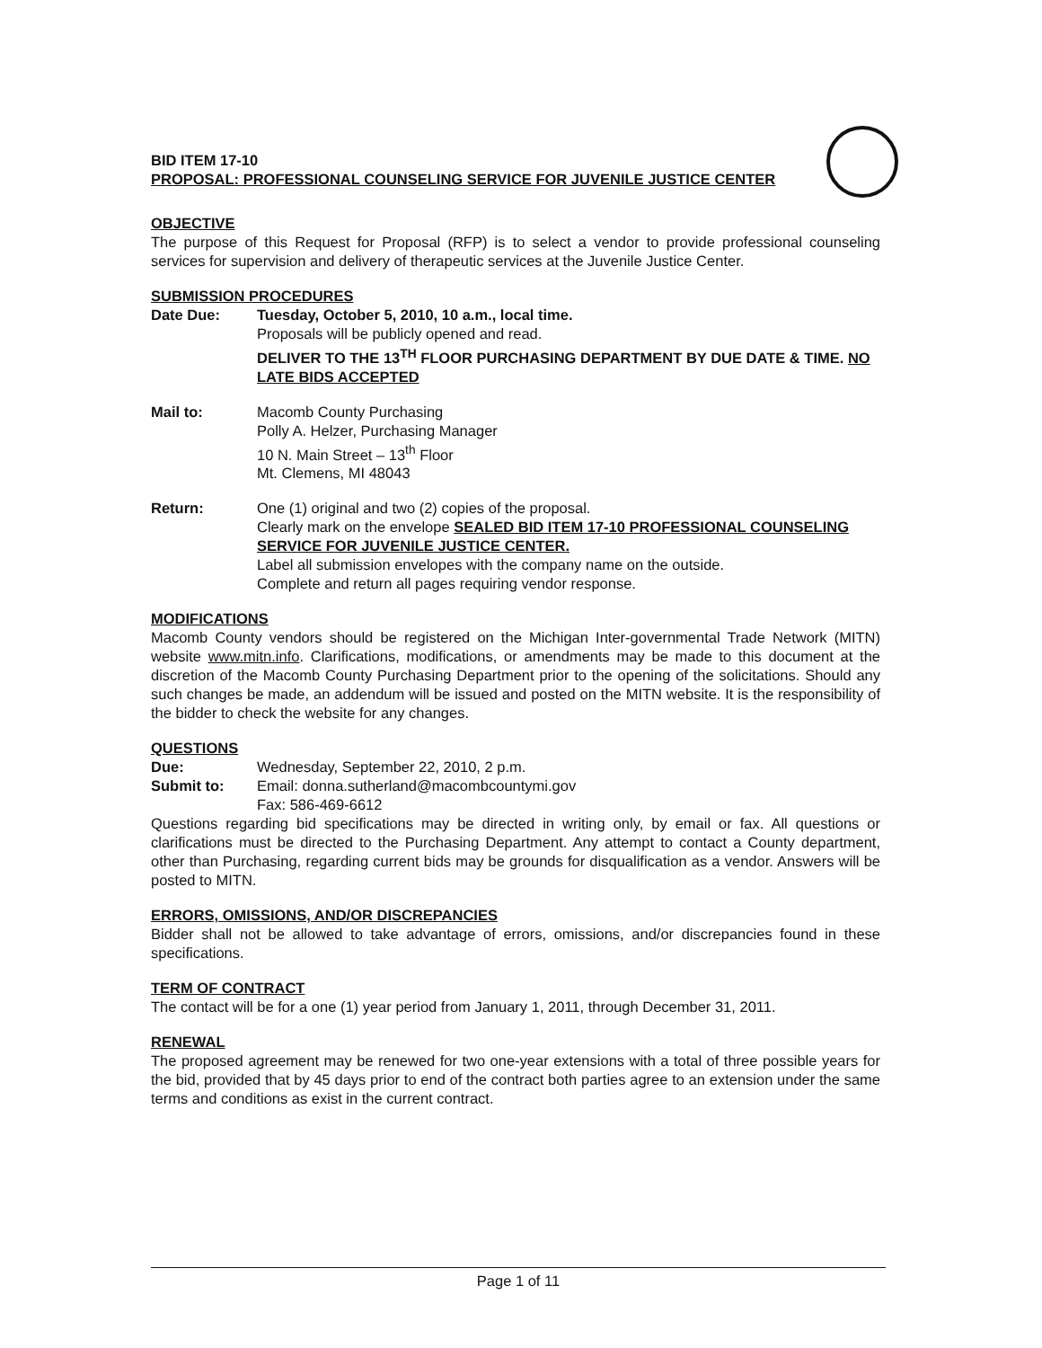BID ITEM 17-10
PROPOSAL: PROFESSIONAL COUNSELING SERVICE FOR JUVENILE JUSTICE CENTER
OBJECTIVE
The purpose of this Request for Proposal (RFP) is to select a vendor to provide professional counseling services for supervision and delivery of therapeutic services at the Juvenile Justice Center.
SUBMISSION PROCEDURES
Date Due: Tuesday, October 5, 2010, 10 a.m., local time.
Proposals will be publicly opened and read.
DELIVER TO THE 13<sup>TH</sup> FLOOR PURCHASING DEPARTMENT BY DUE DATE & TIME. NO LATE BIDS ACCEPTED
Mail to: Macomb County Purchasing
Polly A. Helzer, Purchasing Manager
10 N. Main Street – 13<sup>th</sup> Floor
Mt. Clemens, MI 48043
Return: One (1) original and two (2) copies of the proposal.
Clearly mark on the envelope SEALED BID ITEM 17-10 PROFESSIONAL COUNSELING SERVICE FOR JUVENILE JUSTICE CENTER.
Label all submission envelopes with the company name on the outside.
Complete and return all pages requiring vendor response.
MODIFICATIONS
Macomb County vendors should be registered on the Michigan Inter-governmental Trade Network (MITN) website www.mitn.info. Clarifications, modifications, or amendments may be made to this document at the discretion of the Macomb County Purchasing Department prior to the opening of the solicitations. Should any such changes be made, an addendum will be issued and posted on the MITN website. It is the responsibility of the bidder to check the website for any changes.
QUESTIONS
Due: Wednesday, September 22, 2010, 2 p.m.
Submit to: Email: donna.sutherland@macombcountymi.gov
Fax: 586-469-6612
Questions regarding bid specifications may be directed in writing only, by email or fax. All questions or clarifications must be directed to the Purchasing Department. Any attempt to contact a County department, other than Purchasing, regarding current bids may be grounds for disqualification as a vendor. Answers will be posted to MITN.
ERRORS, OMISSIONS, AND/OR DISCREPANCIES
Bidder shall not be allowed to take advantage of errors, omissions, and/or discrepancies found in these specifications.
TERM OF CONTRACT
The contact will be for a one (1) year period from January 1, 2011, through December 31, 2011.
RENEWAL
The proposed agreement may be renewed for two one-year extensions with a total of three possible years for the bid, provided that by 45 days prior to end of the contract both parties agree to an extension under the same terms and conditions as exist in the current contract.
Page 1 of 11